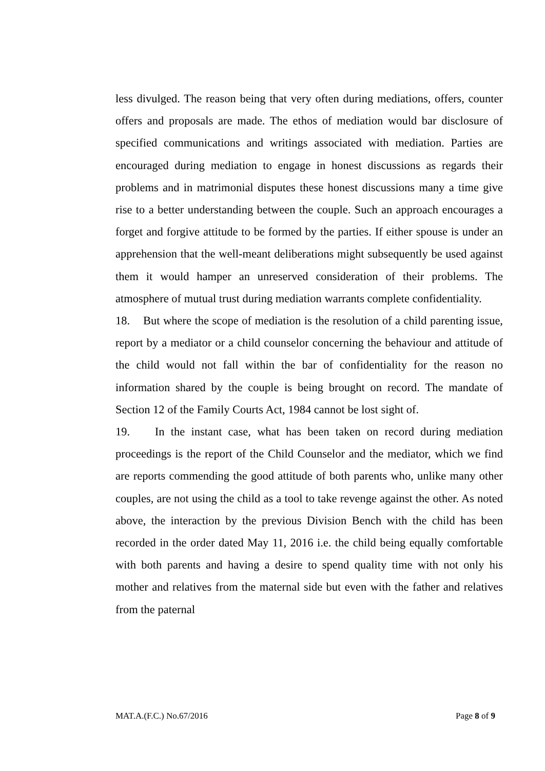less divulged. The reason being that very often during mediations, offers, counter offers and proposals are made. The ethos of mediation would bar disclosure of specified communications and writings associated with mediation. Parties are encouraged during mediation to engage in honest discussions as regards their problems and in matrimonial disputes these honest discussions many a time give rise to a better understanding between the couple. Such an approach encourages a forget and forgive attitude to be formed by the parties. If either spouse is under an apprehension that the well-meant deliberations might subsequently be used against them it would hamper an unreserved consideration of their problems. The atmosphere of mutual trust during mediation warrants complete confidentiality.
18. But where the scope of mediation is the resolution of a child parenting issue, report by a mediator or a child counselor concerning the behaviour and attitude of the child would not fall within the bar of confidentiality for the reason no information shared by the couple is being brought on record. The mandate of Section 12 of the Family Courts Act, 1984 cannot be lost sight of.
19. In the instant case, what has been taken on record during mediation proceedings is the report of the Child Counselor and the mediator, which we find are reports commending the good attitude of both parents who, unlike many other couples, are not using the child as a tool to take revenge against the other. As noted above, the interaction by the previous Division Bench with the child has been recorded in the order dated May 11, 2016 i.e. the child being equally comfortable with both parents and having a desire to spend quality time with not only his mother and relatives from the maternal side but even with the father and relatives from the paternal
MAT.A.(F.C.) No.67/2016 Page 8 of 9